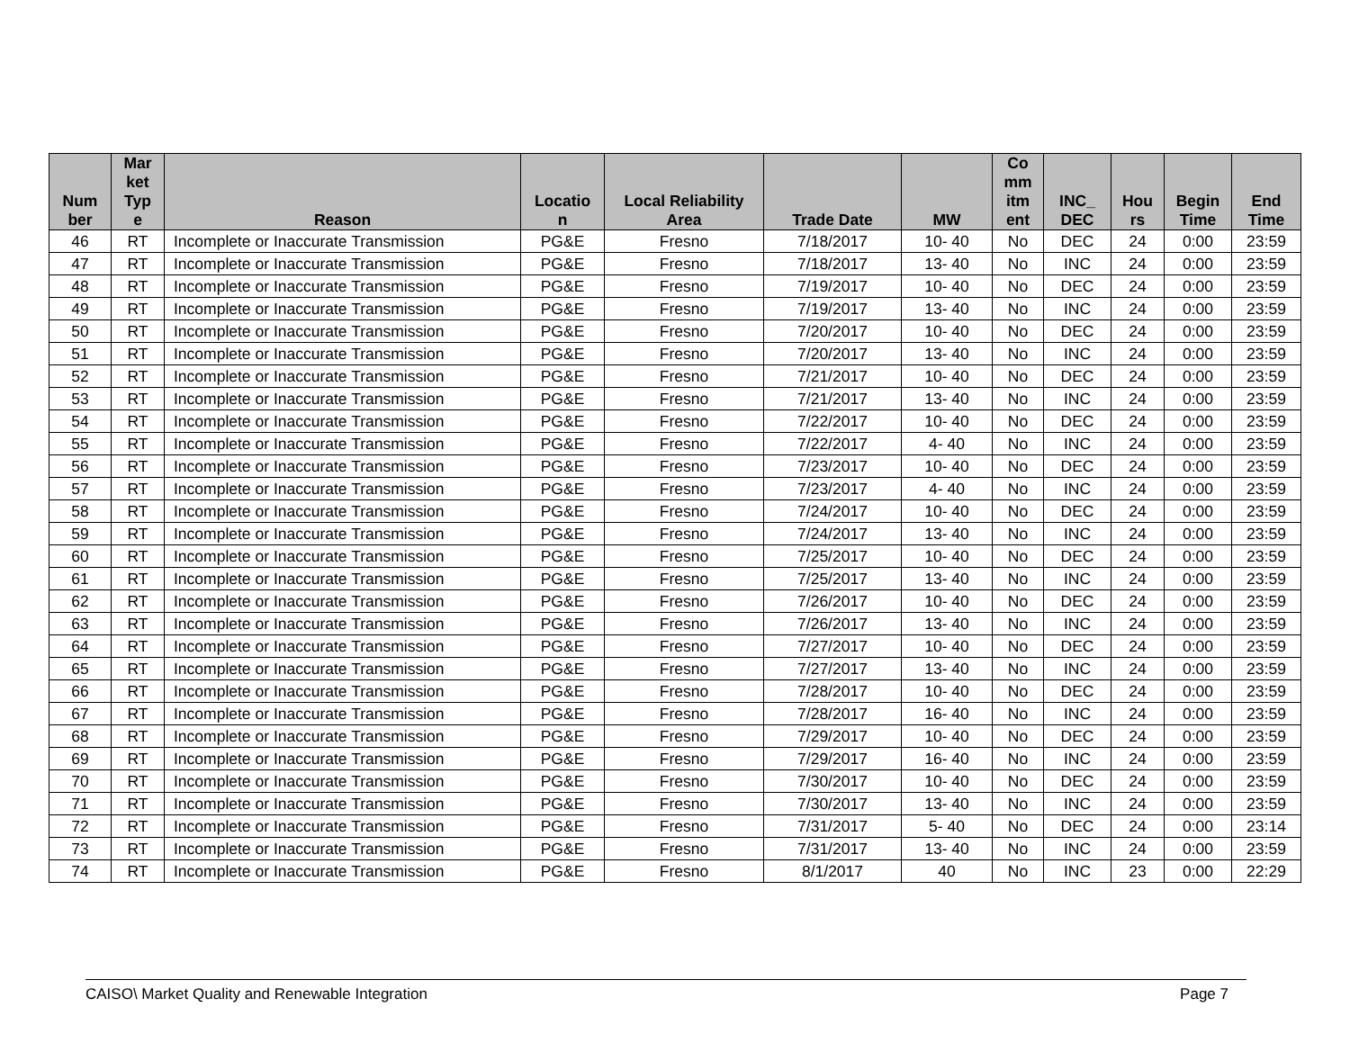| Num ber | Mar ket Typ e | Reason | Locatio n | Local Reliability Area | Trade Date | MW | Co mm itm ent | INC_ DEC | Hou rs | Begin Time | End Time |
| --- | --- | --- | --- | --- | --- | --- | --- | --- | --- | --- | --- |
| 46 | RT | Incomplete or Inaccurate Transmission | PG&E | Fresno | 7/18/2017 | 10- 40 | No | DEC | 24 | 0:00 | 23:59 |
| 47 | RT | Incomplete or Inaccurate Transmission | PG&E | Fresno | 7/18/2017 | 13- 40 | No | INC | 24 | 0:00 | 23:59 |
| 48 | RT | Incomplete or Inaccurate Transmission | PG&E | Fresno | 7/19/2017 | 10- 40 | No | DEC | 24 | 0:00 | 23:59 |
| 49 | RT | Incomplete or Inaccurate Transmission | PG&E | Fresno | 7/19/2017 | 13- 40 | No | INC | 24 | 0:00 | 23:59 |
| 50 | RT | Incomplete or Inaccurate Transmission | PG&E | Fresno | 7/20/2017 | 10- 40 | No | DEC | 24 | 0:00 | 23:59 |
| 51 | RT | Incomplete or Inaccurate Transmission | PG&E | Fresno | 7/20/2017 | 13- 40 | No | INC | 24 | 0:00 | 23:59 |
| 52 | RT | Incomplete or Inaccurate Transmission | PG&E | Fresno | 7/21/2017 | 10- 40 | No | DEC | 24 | 0:00 | 23:59 |
| 53 | RT | Incomplete or Inaccurate Transmission | PG&E | Fresno | 7/21/2017 | 13- 40 | No | INC | 24 | 0:00 | 23:59 |
| 54 | RT | Incomplete or Inaccurate Transmission | PG&E | Fresno | 7/22/2017 | 10- 40 | No | DEC | 24 | 0:00 | 23:59 |
| 55 | RT | Incomplete or Inaccurate Transmission | PG&E | Fresno | 7/22/2017 | 4- 40 | No | INC | 24 | 0:00 | 23:59 |
| 56 | RT | Incomplete or Inaccurate Transmission | PG&E | Fresno | 7/23/2017 | 10- 40 | No | DEC | 24 | 0:00 | 23:59 |
| 57 | RT | Incomplete or Inaccurate Transmission | PG&E | Fresno | 7/23/2017 | 4- 40 | No | INC | 24 | 0:00 | 23:59 |
| 58 | RT | Incomplete or Inaccurate Transmission | PG&E | Fresno | 7/24/2017 | 10- 40 | No | DEC | 24 | 0:00 | 23:59 |
| 59 | RT | Incomplete or Inaccurate Transmission | PG&E | Fresno | 7/24/2017 | 13- 40 | No | INC | 24 | 0:00 | 23:59 |
| 60 | RT | Incomplete or Inaccurate Transmission | PG&E | Fresno | 7/25/2017 | 10- 40 | No | DEC | 24 | 0:00 | 23:59 |
| 61 | RT | Incomplete or Inaccurate Transmission | PG&E | Fresno | 7/25/2017 | 13- 40 | No | INC | 24 | 0:00 | 23:59 |
| 62 | RT | Incomplete or Inaccurate Transmission | PG&E | Fresno | 7/26/2017 | 10- 40 | No | DEC | 24 | 0:00 | 23:59 |
| 63 | RT | Incomplete or Inaccurate Transmission | PG&E | Fresno | 7/26/2017 | 13- 40 | No | INC | 24 | 0:00 | 23:59 |
| 64 | RT | Incomplete or Inaccurate Transmission | PG&E | Fresno | 7/27/2017 | 10- 40 | No | DEC | 24 | 0:00 | 23:59 |
| 65 | RT | Incomplete or Inaccurate Transmission | PG&E | Fresno | 7/27/2017 | 13- 40 | No | INC | 24 | 0:00 | 23:59 |
| 66 | RT | Incomplete or Inaccurate Transmission | PG&E | Fresno | 7/28/2017 | 10- 40 | No | DEC | 24 | 0:00 | 23:59 |
| 67 | RT | Incomplete or Inaccurate Transmission | PG&E | Fresno | 7/28/2017 | 16- 40 | No | INC | 24 | 0:00 | 23:59 |
| 68 | RT | Incomplete or Inaccurate Transmission | PG&E | Fresno | 7/29/2017 | 10- 40 | No | DEC | 24 | 0:00 | 23:59 |
| 69 | RT | Incomplete or Inaccurate Transmission | PG&E | Fresno | 7/29/2017 | 16- 40 | No | INC | 24 | 0:00 | 23:59 |
| 70 | RT | Incomplete or Inaccurate Transmission | PG&E | Fresno | 7/30/2017 | 10- 40 | No | DEC | 24 | 0:00 | 23:59 |
| 71 | RT | Incomplete or Inaccurate Transmission | PG&E | Fresno | 7/30/2017 | 13- 40 | No | INC | 24 | 0:00 | 23:59 |
| 72 | RT | Incomplete or Inaccurate Transmission | PG&E | Fresno | 7/31/2017 | 5- 40 | No | DEC | 24 | 0:00 | 23:14 |
| 73 | RT | Incomplete or Inaccurate Transmission | PG&E | Fresno | 7/31/2017 | 13- 40 | No | INC | 24 | 0:00 | 23:59 |
| 74 | RT | Incomplete or Inaccurate Transmission | PG&E | Fresno | 8/1/2017 | 40 | No | INC | 23 | 0:00 | 22:29 |
CAISO\ Market Quality and Renewable Integration Page 7